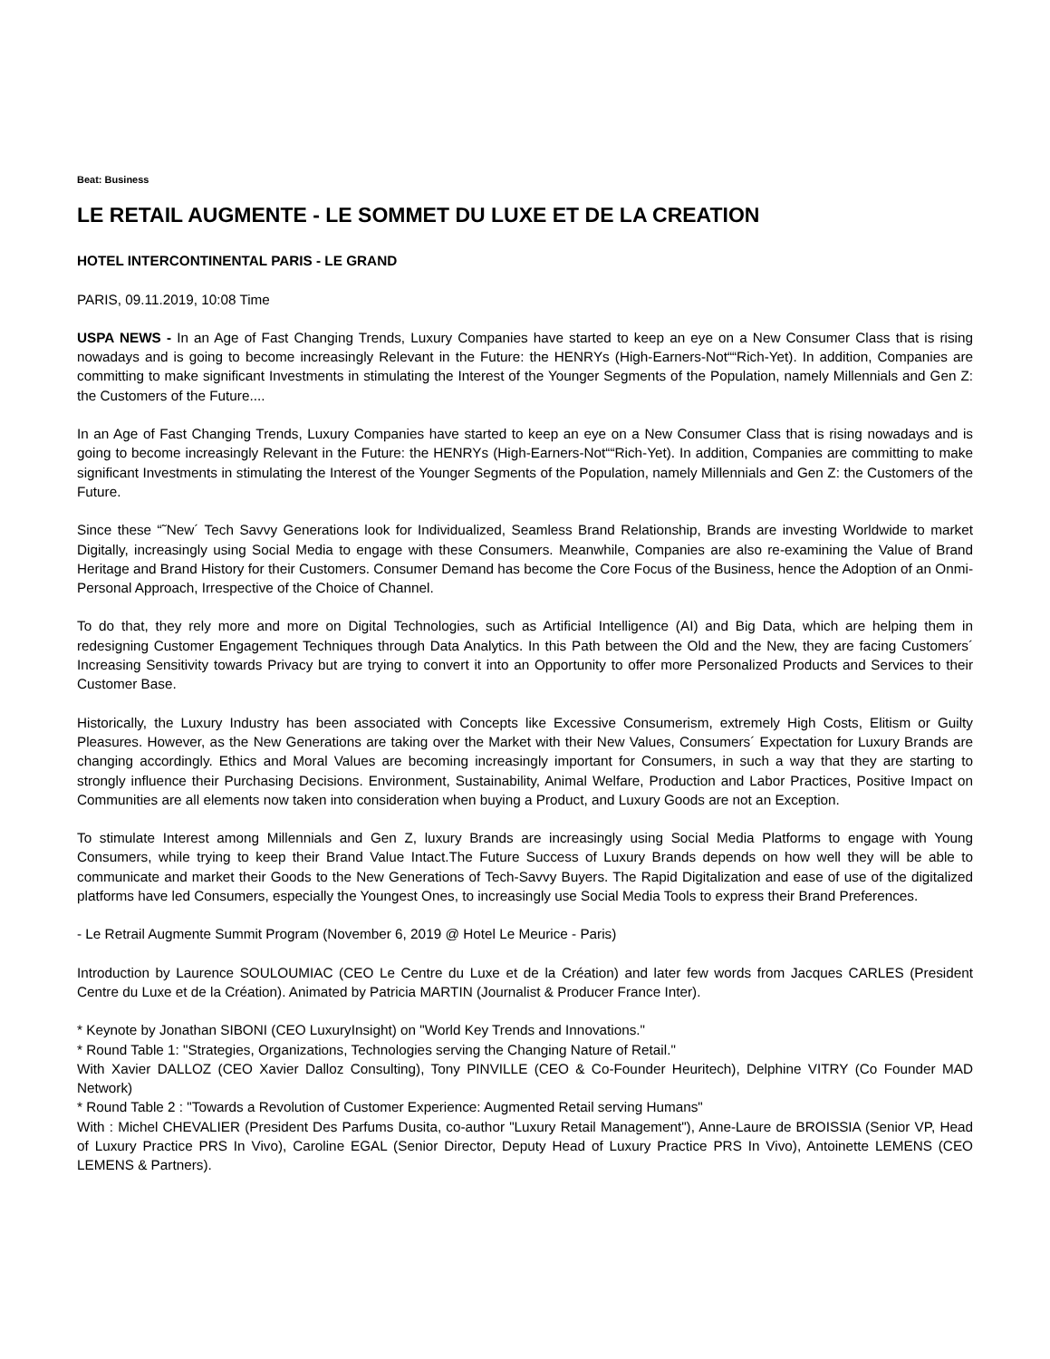Beat: Business
LE RETAIL AUGMENTE - LE SOMMET DU LUXE ET DE LA CREATION
HOTEL INTERCONTINENTAL PARIS - LE GRAND
PARIS, 09.11.2019, 10:08 Time
USPA NEWS - In an Age of Fast Changing Trends, Luxury Companies have started to keep an eye on a New Consumer Class that is rising nowadays and is going to become increasingly Relevant in the Future: the HENRYs (High-Earners-Not““Rich-Yet). In addition, Companies are committing to make significant Investments in stimulating the Interest of the Younger Segments of the Population, namely Millennials and Gen Z: the Customers of the Future....
In an Age of Fast Changing Trends, Luxury Companies have started to keep an eye on a New Consumer Class that is rising nowadays and is going to become increasingly Relevant in the Future: the HENRYs (High-Earners-Not““Rich-Yet). In addition, Companies are committing to make significant Investments in stimulating the Interest of the Younger Segments of the Population, namely Millennials and Gen Z: the Customers of the Future.
Since these “˜New´ Tech Savvy Generations look for Individualized, Seamless Brand Relationship, Brands are investing Worldwide to market Digitally, increasingly using Social Media to engage with these Consumers. Meanwhile, Companies are also re-examining the Value of Brand Heritage and Brand History for their Customers. Consumer Demand has become the Core Focus of the Business, hence the Adoption of an Onmi-Personal Approach, Irrespective of the Choice of Channel.
To do that, they rely more and more on Digital Technologies, such as Artificial Intelligence (AI) and Big Data, which are helping them in redesigning Customer Engagement Techniques through Data Analytics. In this Path between the Old and the New, they are facing Customers´ Increasing Sensitivity towards Privacy but are trying to convert it into an Opportunity to offer more Personalized Products and Services to their Customer Base.
Historically, the Luxury Industry has been associated with Concepts like Excessive Consumerism, extremely High Costs, Elitism or Guilty Pleasures. However, as the New Generations are taking over the Market with their New Values, Consumers´ Expectation for Luxury Brands are changing accordingly. Ethics and Moral Values are becoming increasingly important for Consumers, in such a way that they are starting to strongly influence their Purchasing Decisions. Environment, Sustainability, Animal Welfare, Production and Labor Practices, Positive Impact on Communities are all elements now taken into consideration when buying a Product, and Luxury Goods are not an Exception.
To stimulate Interest among Millennials and Gen Z, luxury Brands are increasingly using Social Media Platforms to engage with Young Consumers, while trying to keep their Brand Value Intact.The Future Success of Luxury Brands depends on how well they will be able to communicate and market their Goods to the New Generations of Tech-Savvy Buyers. The Rapid Digitalization and ease of use of the digitalized platforms have led Consumers, especially the Youngest Ones, to increasingly use Social Media Tools to express their Brand Preferences.
- Le Retrail Augmente Summit Program (November 6, 2019 @ Hotel Le Meurice - Paris)
Introduction by Laurence SOULOUMIAC (CEO Le Centre du Luxe et de la Création) and later few words from Jacques CARLES (President Centre du Luxe et de la Création). Animated by Patricia MARTIN (Journalist & Producer France Inter).
* Keynote by Jonathan SIBONI (CEO LuxuryInsight) on "World Key Trends and Innovations."
* Round Table 1: "Strategies, Organizations, Technologies serving the Changing Nature of Retail."
With Xavier DALLOZ (CEO Xavier Dalloz Consulting), Tony PINVILLE (CEO & Co-Founder Heuritech), Delphine VITRY (Co Founder MAD Network)
* Round Table 2 : "Towards a Revolution of Customer Experience: Augmented Retail serving Humans"
With : Michel CHEVALIER (President Des Parfums Dusita, co-author "Luxury Retail Management"), Anne-Laure de BROISSIA (Senior VP, Head of Luxury Practice PRS In Vivo), Caroline EGAL (Senior Director, Deputy Head of Luxury Practice PRS In Vivo), Antoinette LEMENS (CEO LEMENS & Partners).